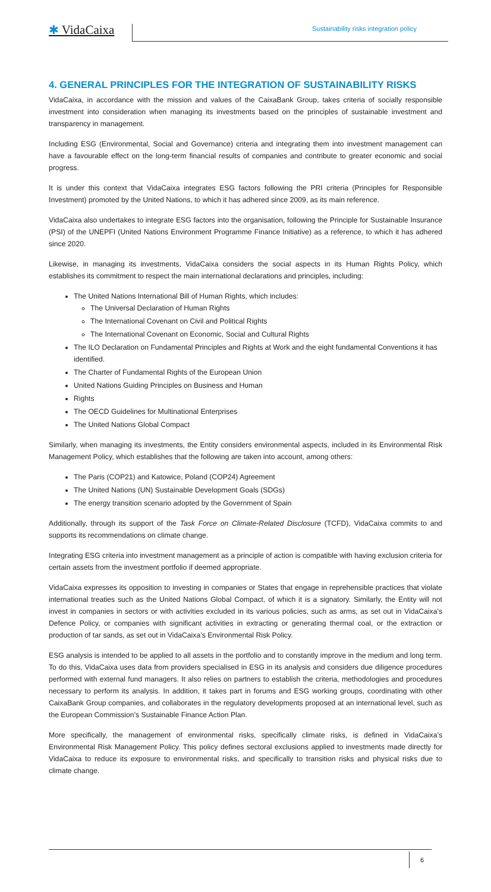✱ VidaCaixa
Sustainability risks integration policy
4. GENERAL PRINCIPLES FOR THE INTEGRATION OF SUSTAINABILITY RISKS
VidaCaixa, in accordance with the mission and values of the CaixaBank Group, takes criteria of socially responsible investment into consideration when managing its investments based on the principles of sustainable investment and transparency in management.
Including ESG (Environmental, Social and Governance) criteria and integrating them into investment management can have a favourable effect on the long-term financial results of companies and contribute to greater economic and social progress.
It is under this context that VidaCaixa integrates ESG factors following the PRI criteria (Principles for Responsible Investment) promoted by the United Nations, to which it has adhered since 2009, as its main reference.
VidaCaixa also undertakes to integrate ESG factors into the organisation, following the Principle for Sustainable Insurance (PSI) of the UNEPFI (United Nations Environment Programme Finance Initiative) as a reference, to which it has adhered since 2020.
Likewise, in managing its investments, VidaCaixa considers the social aspects in its Human Rights Policy, which establishes its commitment to respect the main international declarations and principles, including:
The United Nations International Bill of Human Rights, which includes:
The Universal Declaration of Human Rights
The International Covenant on Civil and Political Rights
The International Covenant on Economic, Social and Cultural Rights
The ILO Declaration on Fundamental Principles and Rights at Work and the eight fundamental Conventions it has identified.
The Charter of Fundamental Rights of the European Union
United Nations Guiding Principles on Business and Human
Rights
The OECD Guidelines for Multinational Enterprises
The United Nations Global Compact
Similarly, when managing its investments, the Entity considers environmental aspects, included in its Environmental Risk Management Policy, which establishes that the following are taken into account, among others:
The Paris (COP21) and Katowice, Poland (COP24) Agreement
The United Nations (UN) Sustainable Development Goals (SDGs)
The energy transition scenario adopted by the Government of Spain
Additionally, through its support of the Task Force on Climate-Related Disclosure (TCFD), VidaCaixa commits to and supports its recommendations on climate change.
Integrating ESG criteria into investment management as a principle of action is compatible with having exclusion criteria for certain assets from the investment portfolio if deemed appropriate.
VidaCaixa expresses its opposition to investing in companies or States that engage in reprehensible practices that violate international treaties such as the United Nations Global Compact, of which it is a signatory. Similarly, the Entity will not invest in companies in sectors or with activities excluded in its various policies, such as arms, as set out in VidaCaixa’s Defence Policy, or companies with significant activities in extracting or generating thermal coal, or the extraction or production of tar sands, as set out in VidaCaixa’s Environmental Risk Policy.
ESG analysis is intended to be applied to all assets in the portfolio and to constantly improve in the medium and long term. To do this, VidaCaixa uses data from providers specialised in ESG in its analysis and considers due diligence procedures performed with external fund managers. It also relies on partners to establish the criteria, methodologies and procedures necessary to perform its analysis. In addition, it takes part in forums and ESG working groups, coordinating with other CaixaBank Group companies, and collaborates in the regulatory developments proposed at an international level, such as the European Commission’s Sustainable Finance Action Plan.
More specifically, the management of environmental risks, specifically climate risks, is defined in VidaCaixa’s Environmental Risk Management Policy. This policy defines sectoral exclusions applied to investments made directly for VidaCaixa to reduce its exposure to environmental risks, and specifically to transition risks and physical risks due to climate change.
6